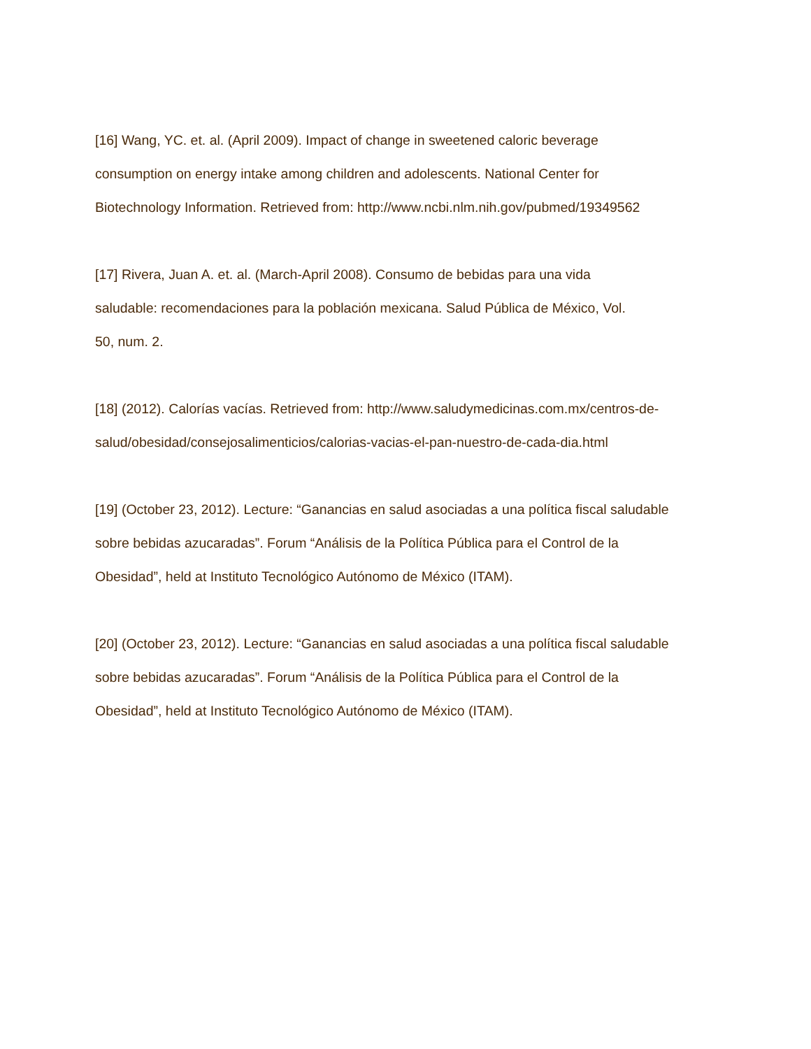[16] Wang, YC. et. al. (April 2009). Impact of change in sweetened caloric beverage
consumption on energy intake among children and adolescents. National Center for
Biotechnology Information. Retrieved from: http://www.ncbi.nlm.nih.gov/pubmed/19349562
[17] Rivera, Juan A. et. al. (March-April 2008). Consumo de bebidas para una vida
saludable: recomendaciones para la población mexicana. Salud Pública de México, Vol.
50, num. 2.
[18] (2012). Calorías vacías. Retrieved from: http://www.saludymedicinas.com.mx/centros-de-
salud/obesidad/consejosalimenticios/calorias-vacias-el-pan-nuestro-de-cada-dia.html
[19] (October 23, 2012). Lecture: “Ganancias en salud asociadas a una política fiscal saludable
sobre bebidas azucaradas”. Forum “Análisis de la Política Pública para el Control de la
Obesidad”, held at Instituto Tecnológico Autónomo de México (ITAM).
[20] (October 23, 2012). Lecture: “Ganancias en salud asociadas a una política fiscal saludable
sobre bebidas azucaradas”. Forum “Análisis de la Política Pública para el Control de la
Obesidad”, held at Instituto Tecnológico Autónomo de México (ITAM).